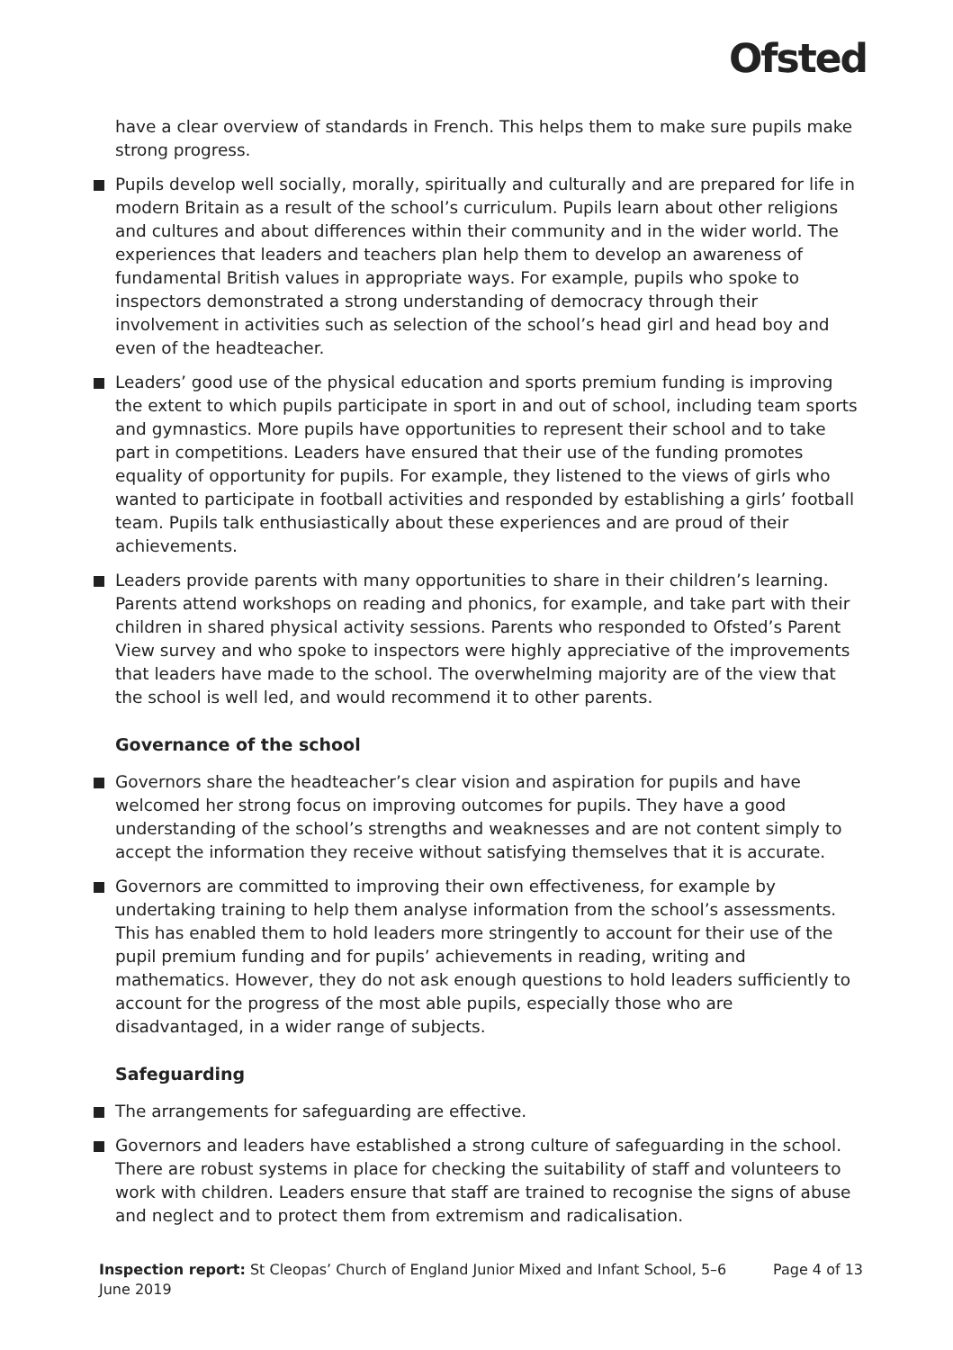Ofsted
have a clear overview of standards in French. This helps them to make sure pupils make strong progress.
Pupils develop well socially, morally, spiritually and culturally and are prepared for life in modern Britain as a result of the school’s curriculum. Pupils learn about other religions and cultures and about differences within their community and in the wider world. The experiences that leaders and teachers plan help them to develop an awareness of fundamental British values in appropriate ways. For example, pupils who spoke to inspectors demonstrated a strong understanding of democracy through their involvement in activities such as selection of the school’s head girl and head boy and even of the headteacher.
Leaders’ good use of the physical education and sports premium funding is improving the extent to which pupils participate in sport in and out of school, including team sports and gymnastics. More pupils have opportunities to represent their school and to take part in competitions. Leaders have ensured that their use of the funding promotes equality of opportunity for pupils. For example, they listened to the views of girls who wanted to participate in football activities and responded by establishing a girls’ football team. Pupils talk enthusiastically about these experiences and are proud of their achievements.
Leaders provide parents with many opportunities to share in their children’s learning. Parents attend workshops on reading and phonics, for example, and take part with their children in shared physical activity sessions. Parents who responded to Ofsted’s Parent View survey and who spoke to inspectors were highly appreciative of the improvements that leaders have made to the school. The overwhelming majority are of the view that the school is well led, and would recommend it to other parents.
Governance of the school
Governors share the headteacher’s clear vision and aspiration for pupils and have welcomed her strong focus on improving outcomes for pupils. They have a good understanding of the school’s strengths and weaknesses and are not content simply to accept the information they receive without satisfying themselves that it is accurate.
Governors are committed to improving their own effectiveness, for example by undertaking training to help them analyse information from the school’s assessments. This has enabled them to hold leaders more stringently to account for their use of the pupil premium funding and for pupils’ achievements in reading, writing and mathematics. However, they do not ask enough questions to hold leaders sufficiently to account for the progress of the most able pupils, especially those who are disadvantaged, in a wider range of subjects.
Safeguarding
The arrangements for safeguarding are effective.
Governors and leaders have established a strong culture of safeguarding in the school. There are robust systems in place for checking the suitability of staff and volunteers to work with children. Leaders ensure that staff are trained to recognise the signs of abuse and neglect and to protect them from extremism and radicalisation.
Inspection report: St Cleopas’ Church of England Junior Mixed and Infant School, 5–6 June 2019
Page 4 of 13